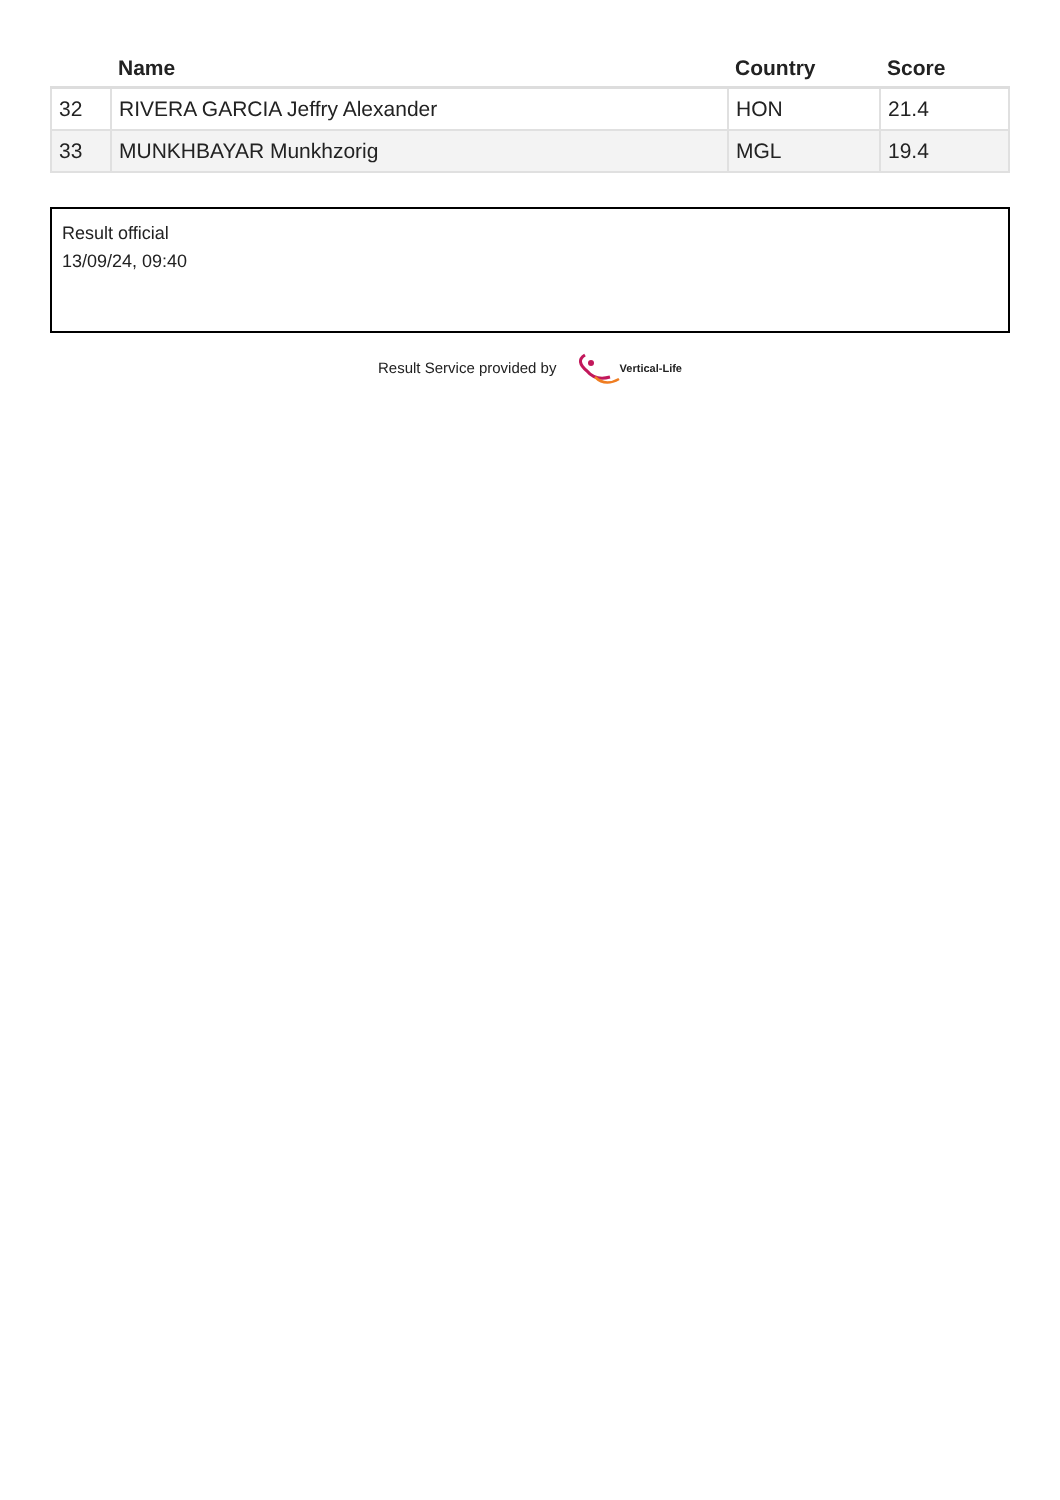| | Name | Country | Score |
| --- | --- | --- | --- |
| 32 | RIVERA GARCIA Jeffry Alexander | HON | 21.4 |
| 33 | MUNKHBAYAR Munkhzorig | MGL | 19.4 |
Result official
13/09/24, 09:40
Result Service provided by Vertical-Life